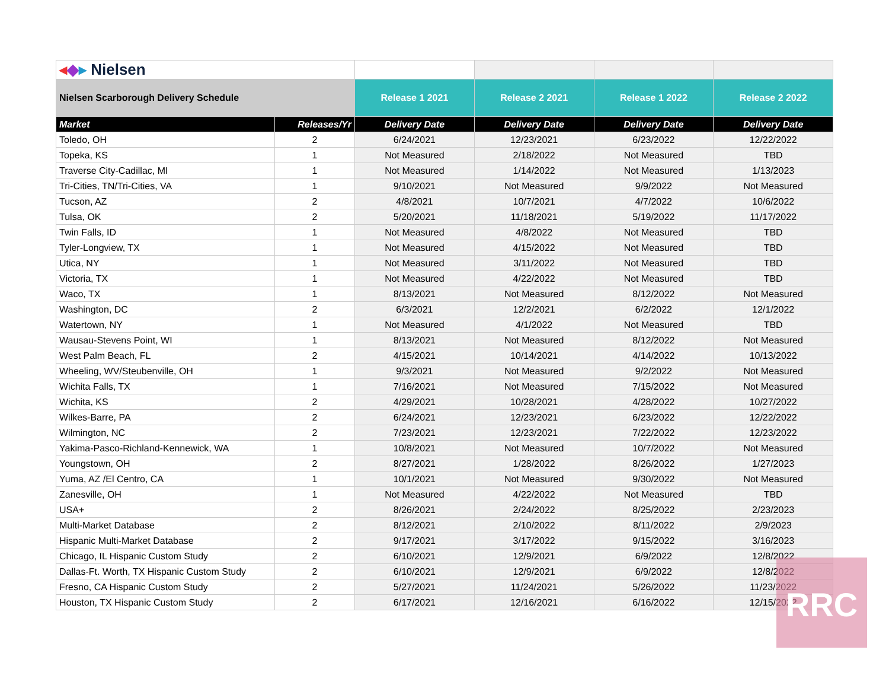| ◂ ◆ ▸ Nielsen | | | | | |
| Nielsen Scarborough Delivery Schedule | | Release 1 2021 | Release 2 2021 | Release 1 2022 | Release 2 2022 |
| Market | Releases/Yr | Delivery Date | Delivery Date | Delivery Date | Delivery Date |
| Toledo, OH | 2 | 6/24/2021 | 12/23/2021 | 6/23/2022 | 12/22/2022 |
| Topeka, KS | 1 | Not Measured | 2/18/2022 | Not Measured | TBD |
| Traverse City-Cadillac, MI | 1 | Not Measured | 1/14/2022 | Not Measured | 1/13/2023 |
| Tri-Cities, TN/Tri-Cities, VA | 1 | 9/10/2021 | Not Measured | 9/9/2022 | Not Measured |
| Tucson, AZ | 2 | 4/8/2021 | 10/7/2021 | 4/7/2022 | 10/6/2022 |
| Tulsa, OK | 2 | 5/20/2021 | 11/18/2021 | 5/19/2022 | 11/17/2022 |
| Twin Falls, ID | 1 | Not Measured | 4/8/2022 | Not Measured | TBD |
| Tyler-Longview, TX | 1 | Not Measured | 4/15/2022 | Not Measured | TBD |
| Utica, NY | 1 | Not Measured | 3/11/2022 | Not Measured | TBD |
| Victoria, TX | 1 | Not Measured | 4/22/2022 | Not Measured | TBD |
| Waco, TX | 1 | 8/13/2021 | Not Measured | 8/12/2022 | Not Measured |
| Washington, DC | 2 | 6/3/2021 | 12/2/2021 | 6/2/2022 | 12/1/2022 |
| Watertown, NY | 1 | Not Measured | 4/1/2022 | Not Measured | TBD |
| Wausau-Stevens Point, WI | 1 | 8/13/2021 | Not Measured | 8/12/2022 | Not Measured |
| West Palm Beach, FL | 2 | 4/15/2021 | 10/14/2021 | 4/14/2022 | 10/13/2022 |
| Wheeling, WV/Steubenville, OH | 1 | 9/3/2021 | Not Measured | 9/2/2022 | Not Measured |
| Wichita Falls, TX | 1 | 7/16/2021 | Not Measured | 7/15/2022 | Not Measured |
| Wichita, KS | 2 | 4/29/2021 | 10/28/2021 | 4/28/2022 | 10/27/2022 |
| Wilkes-Barre, PA | 2 | 6/24/2021 | 12/23/2021 | 6/23/2022 | 12/22/2022 |
| Wilmington, NC | 2 | 7/23/2021 | 12/23/2021 | 7/22/2022 | 12/23/2022 |
| Yakima-Pasco-Richland-Kennewick, WA | 1 | 10/8/2021 | Not Measured | 10/7/2022 | Not Measured |
| Youngstown, OH | 2 | 8/27/2021 | 1/28/2022 | 8/26/2022 | 1/27/2023 |
| Yuma, AZ /El Centro, CA | 1 | 10/1/2021 | Not Measured | 9/30/2022 | Not Measured |
| Zanesville, OH | 1 | Not Measured | 4/22/2022 | Not Measured | TBD |
| USA+ | 2 | 8/26/2021 | 2/24/2022 | 8/25/2022 | 2/23/2023 |
| Multi-Market Database | 2 | 8/12/2021 | 2/10/2022 | 8/11/2022 | 2/9/2023 |
| Hispanic Multi-Market Database | 2 | 9/17/2021 | 3/17/2022 | 9/15/2022 | 3/16/2023 |
| Chicago, IL Hispanic Custom Study | 2 | 6/10/2021 | 12/9/2021 | 6/9/2022 | 12/8/2022 |
| Dallas-Ft. Worth, TX Hispanic Custom Study | 2 | 6/10/2021 | 12/9/2021 | 6/9/2022 | 12/8/2022 |
| Fresno, CA Hispanic Custom Study | 2 | 5/27/2021 | 11/24/2021 | 5/26/2022 | 11/23/2022 |
| Houston, TX Hispanic Custom Study | 2 | 6/17/2021 | 12/16/2021 | 6/16/2022 | 12/15/2022 |
RRC